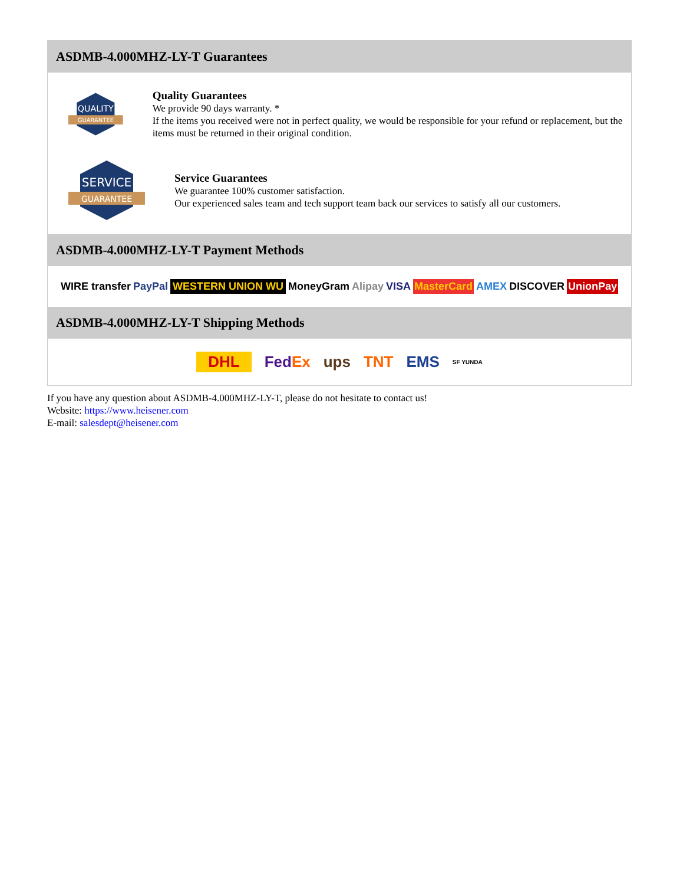ASDMB-4.000MHZ-LY-T Guarantees
QUALITY
GUARANTEE
Quality Guarantees
We provide 90 days warranty. *
If the items you received were not in perfect quality, we would be responsible for your refund or replacement, but the items must be returned in their original condition.
SERVICE
GUARANTEE
Service Guarantees
We guarantee 100% customer satisfaction.
Our experienced sales team and tech support team back our services to satisfy all our customers.
ASDMB-4.000MHZ-LY-T Payment Methods
WIRE transfer PayPal WESTERN UNION WU MoneyGram Alipay VISA MasterCard AMEX DISCOVER UnionPay
ASDMB-4.000MHZ-LY-T Shipping Methods
DHL FedEx ups TNT EMS SF YUNDA
If you have any question about ASDMB-4.000MHZ-LY-T, please do not hesitate to contact us!
Website: https://www.heisener.com
E-mail: salesdept@heisener.com